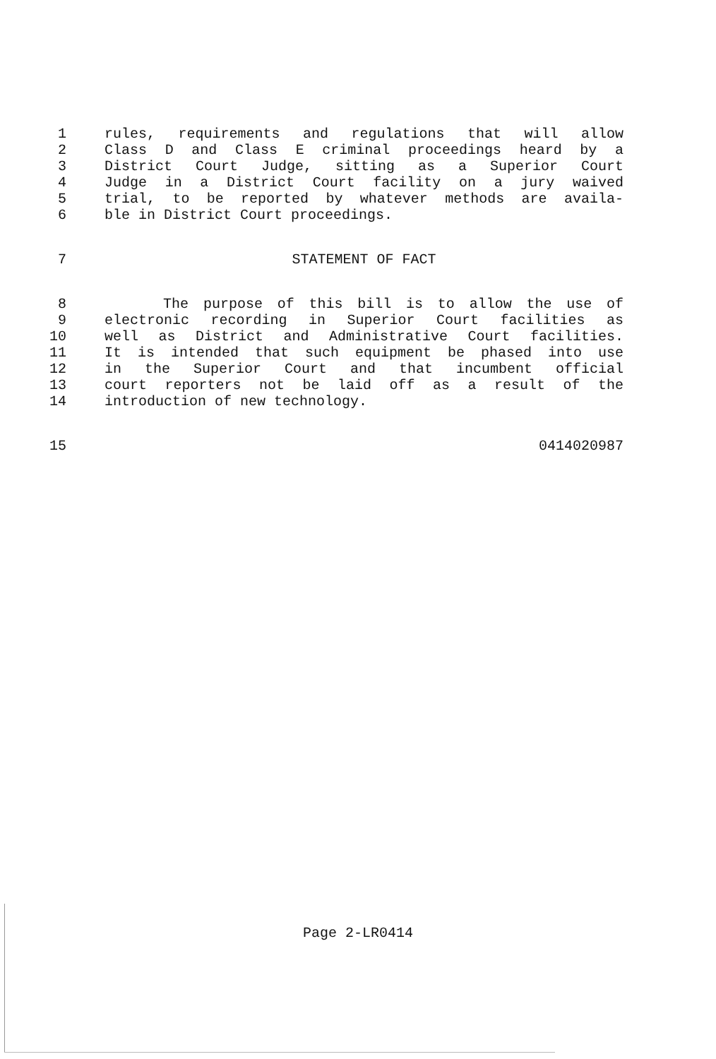1 rules, requirements and regulations that will allow
2 Class D and Class E criminal proceedings heard by a
3 District Court Judge, sitting as a Superior Court
4 Judge in a District Court facility on a jury waived
5 trial, to be reported by whatever methods are availa-
6 ble in District Court proceedings.
7 STATEMENT OF FACT
8 The purpose of this bill is to allow the use of
9 electronic recording in Superior Court facilities as
10 well as District and Administrative Court facilities.
11 It is intended that such equipment be phased into use
12 in the Superior Court and that incumbent official
13 court reporters not be laid off as a result of the
14 introduction of new technology.
15 0414020987
Page 2-LR0414